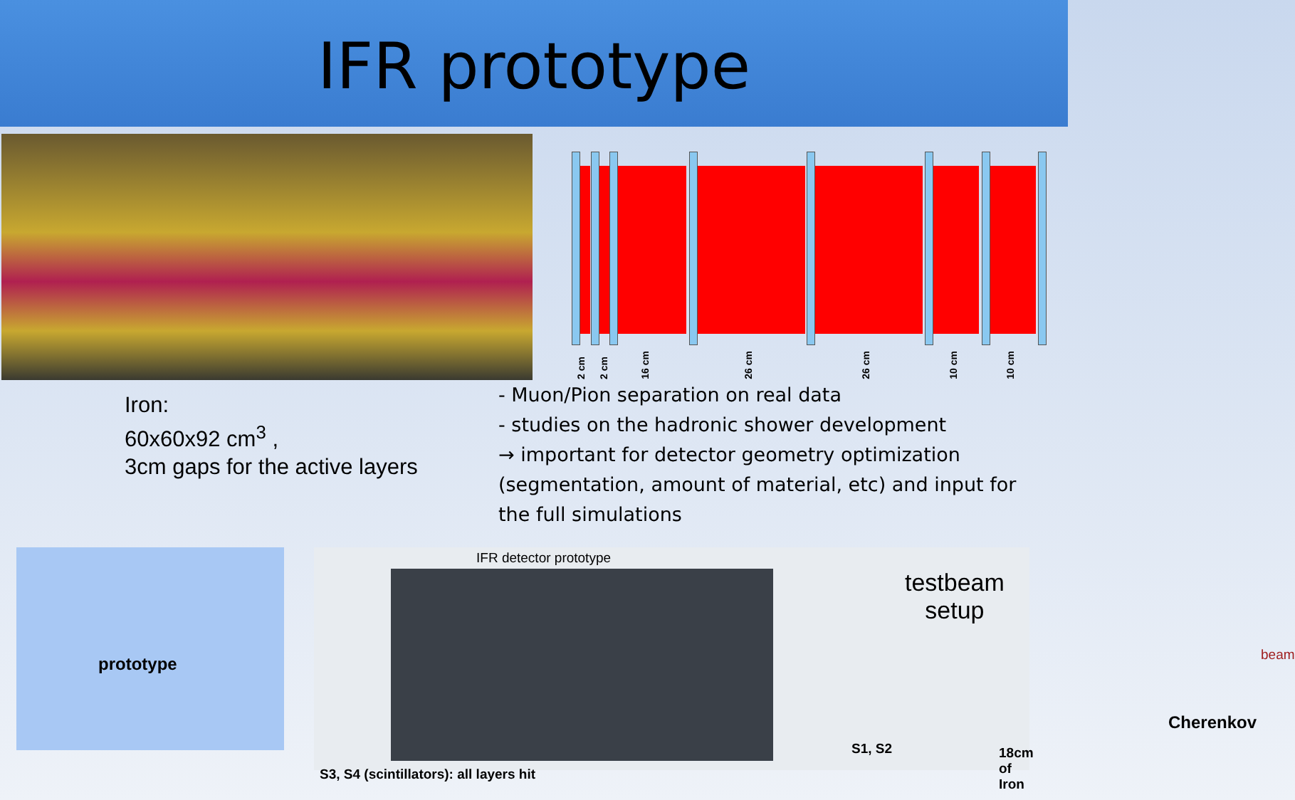IFR prototype
2 cm
2 cm
16 cm
26 cm
26 cm
10 cm
10 cm
Iron:
60x60x92 cm<sup>3</sup> ,
3cm gaps for the active layers
- Muon/Pion separation on real data
- studies on the hadronic shower development
→ important for detector geometry optimization (segmentation, amount of material, etc) and input for the full simulations
prototype
IFR detector prototype
testbeam
setup
beam
Cherenkov
S1, S2 18cm of Iron
S3, S4 (scintillators): all layers hit